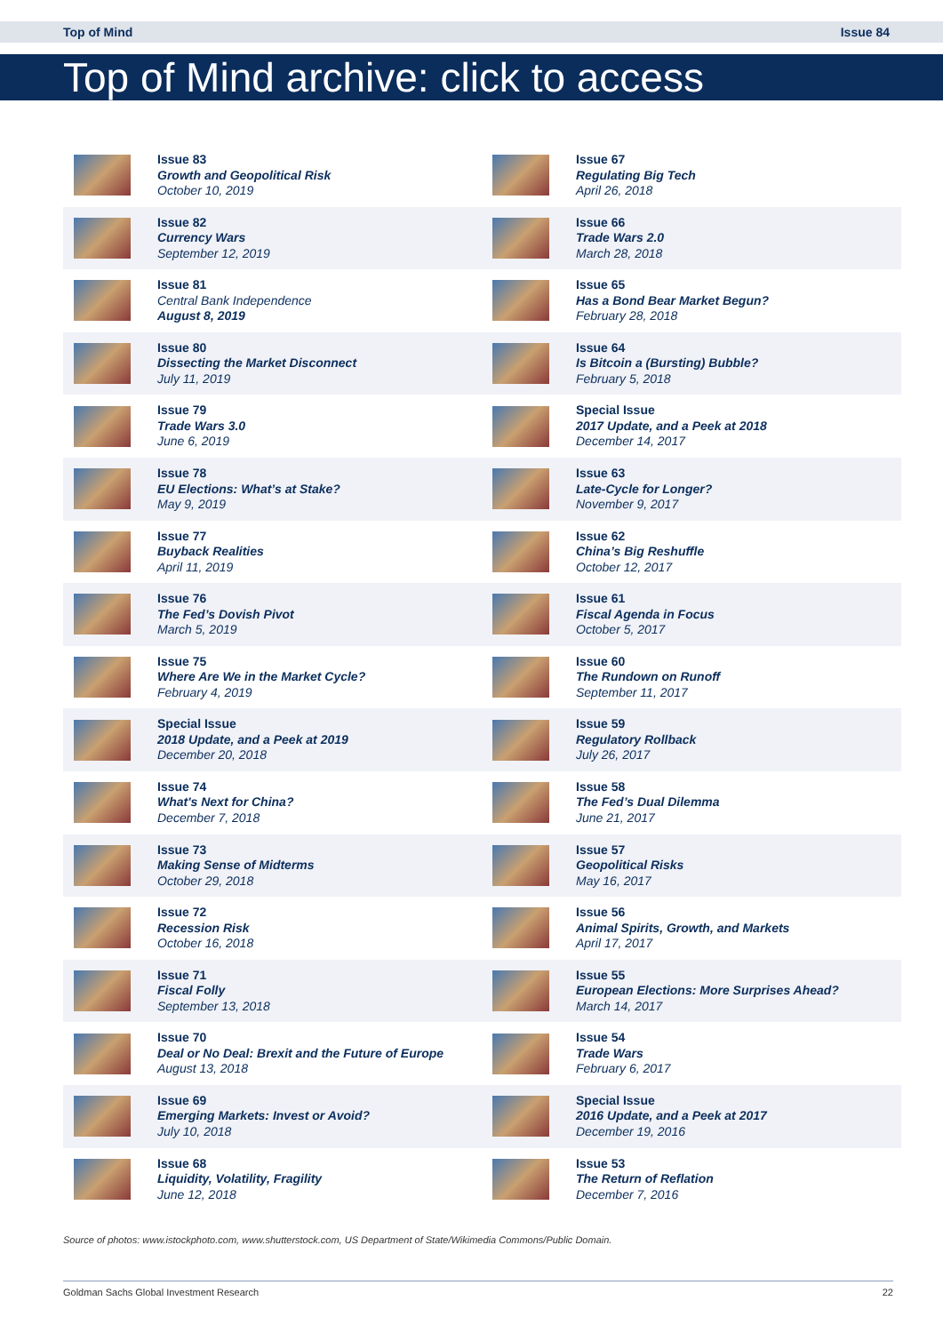Top of Mind Issue 84
Top of Mind archive: click to access
| | Issue 83 Growth and Geopolitical Risk October 10, 2019 | | Issue 67 Regulating Big Tech April 26, 2018 |
| | Issue 82 Currency Wars September 12, 2019 | | Issue 66 Trade Wars 2.0 March 28, 2018 |
| | Issue 81 Central Bank Independence August 8, 2019 | | Issue 65 Has a Bond Bear Market Begun? February 28, 2018 |
| | Issue 80 Dissecting the Market Disconnect July 11, 2019 | | Issue 64 Is Bitcoin a (Bursting) Bubble? February 5, 2018 |
| | Issue 79 Trade Wars 3.0 June 6, 2019 | | Special Issue 2017 Update, and a Peek at 2018 December 14, 2017 |
| | Issue 78 EU Elections: What’s at Stake? May 9, 2019 | | Issue 63 Late-Cycle for Longer? November 9, 2017 |
| | Issue 77 Buyback Realities April 11, 2019 | | Issue 62 China’s Big Reshuffle October 12, 2017 |
| | Issue 76 The Fed’s Dovish Pivot March 5, 2019 | | Issue 61 Fiscal Agenda in Focus October 5, 2017 |
| | Issue 75 Where Are We in the Market Cycle? February 4, 2019 | | Issue 60 The Rundown on Runoff September 11, 2017 |
| | Special Issue 2018 Update, and a Peek at 2019 December 20, 2018 | | Issue 59 Regulatory Rollback July 26, 2017 |
| | Issue 74 What's Next for China? December 7, 2018 | | Issue 58 The Fed’s Dual Dilemma June 21, 2017 |
| | Issue 73 Making Sense of Midterms October 29, 2018 | | Issue 57 Geopolitical Risks May 16, 2017 |
| | Issue 72 Recession Risk October 16, 2018 | | Issue 56 Animal Spirits, Growth, and Markets April 17, 2017 |
| | Issue 71 Fiscal Folly September 13, 2018 | | Issue 55 European Elections: More Surprises Ahead? March 14, 2017 |
| | Issue 70 Deal or No Deal: Brexit and the Future of Europe August 13, 2018 | | Issue 54 Trade Wars February 6, 2017 |
| | Issue 69 Emerging Markets: Invest or Avoid? July 10, 2018 | | Special Issue 2016 Update, and a Peek at 2017 December 19, 2016 |
| | Issue 68 Liquidity, Volatility, Fragility June 12, 2018 | | Issue 53 The Return of Reflation December 7, 2016 |
Source of photos: www.istockphoto.com, www.shutterstock.com, US Department of State/Wikimedia Commons/Public Domain.
Goldman Sachs Global Investment Research 22